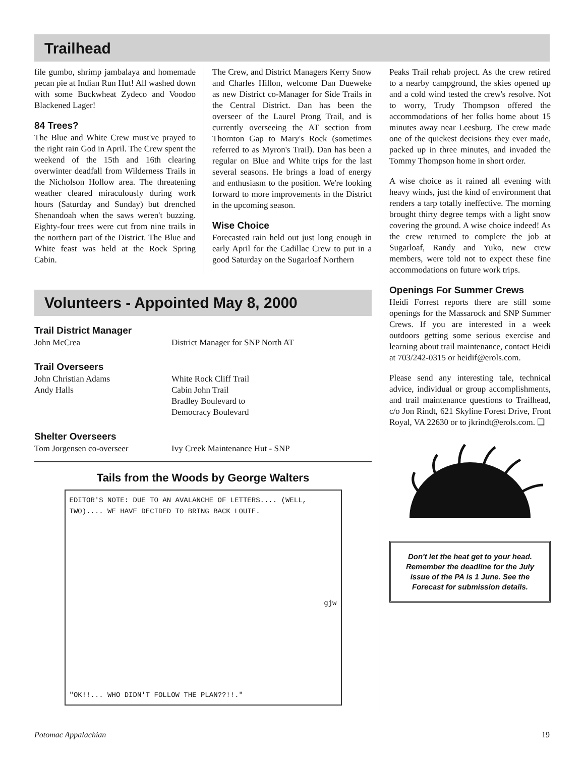Trailhead
file gumbo, shrimp jambalaya and homemade pecan pie at Indian Run Hut! All washed down with some Buckwheat Zydeco and Voodoo Blackened Lager!
84 Trees?
The Blue and White Crew must've prayed to the right rain God in April. The Crew spent the weekend of the 15th and 16th clearing overwinter deadfall from Wilderness Trails in the Nicholson Hollow area. The threatening weather cleared miraculously during work hours (Saturday and Sunday) but drenched Shenandoah when the saws weren't buzzing. Eighty-four trees were cut from nine trails in the northern part of the District. The Blue and White feast was held at the Rock Spring Cabin.
The Crew, and District Managers Kerry Snow and Charles Hillon, welcome Dan Dueweke as new District co-Manager for Side Trails in the Central District. Dan has been the overseer of the Laurel Prong Trail, and is currently overseeing the AT section from Thornton Gap to Mary's Rock (sometimes referred to as Myron's Trail). Dan has been a regular on Blue and White trips for the last several seasons. He brings a load of energy and enthusiasm to the position. We're looking forward to more improvements in the District in the upcoming season.
Wise Choice
Forecasted rain held out just long enough in early April for the Cadillac Crew to put in a good Saturday on the Sugarloaf Northern
Volunteers - Appointed May 8, 2000
Trail District Manager
John McCrea District Manager for SNP North AT
Trail Overseers
John Christian Adams White Rock Cliff Trail
Andy Halls Cabin John Trail
Bradley Boulevard to
Democracy Boulevard
Shelter Overseers
Tom Jorgensen co-overseer Ivy Creek Maintenance Hut - SNP
Tails from the Woods by George Walters
EDITOR'S NOTE: DUE TO AN AVALANCHE OF LETTERS.... (WELL, TWO).... WE HAVE DECIDED TO BRING BACK LOUIE.
gjw
"OK!!... WHO DIDN'T FOLLOW THE PLAN??!!."
Peaks Trail rehab project. As the crew retired to a nearby campground, the skies opened up and a cold wind tested the crew's resolve. Not to worry, Trudy Thompson offered the accommodations of her folks home about 15 minutes away near Leesburg. The crew made one of the quickest decisions they ever made, packed up in three minutes, and invaded the Tommy Thompson home in short order.
A wise choice as it rained all evening with heavy winds, just the kind of environment that renders a tarp totally ineffective. The morning brought thirty degree temps with a light snow covering the ground. A wise choice indeed! As the crew returned to complete the job at Sugarloaf, Randy and Yuko, new crew members, were told not to expect these fine accommodations on future work trips.
Openings For Summer Crews
Heidi Forrest reports there are still some openings for the Massarock and SNP Summer Crews. If you are interested in a week outdoors getting some serious exercise and learning about trail maintenance, contact Heidi at 703/242-0315 or heidif@erols.com.
Please send any interesting tale, technical advice, individual or group accomplishments, and trail maintenance questions to Trailhead, c/o Jon Rindt, 621 Skyline Forest Drive, Front Royal, VA 22630 or to jkrindt@erols.com. ❑
Don't let the heat get to your head. Remember the deadline for the July issue of the PA is 1 June. See the Forecast for submission details.
Potomac Appalachian 19